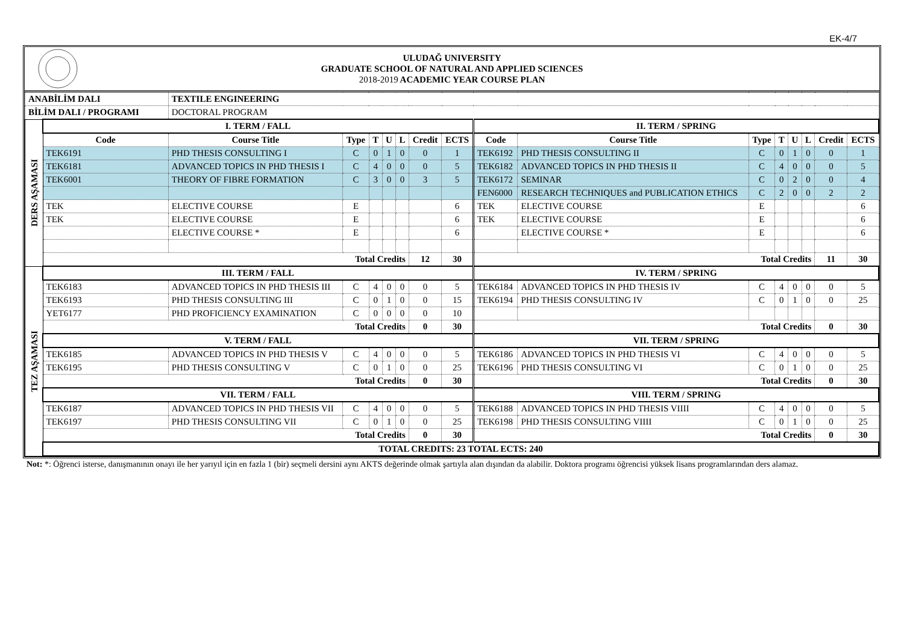EK-4/7
ULUDAĞ UNIVERSITY
GRADUATE SCHOOL OF NATURAL AND APPLIED SCIENCES
2018-2019 ACADEMIC YEAR COURSE PLAN
| ANABİLİM DALI | | TEXTILE ENGINEERING | | | | | | | | | | | | | | |
| BİLİM DALI / PROGRAMI | | DOCTORAL PROGRAM | | | | | | | | | | | | | | |
| DERS AŞAMASI | I. TERM / FALL | | | | | | | | II. TERM / SPRING | | | | | | | |
| | Code | Course Title | Type | T | U | L | Credit | ECTS | Code | Course Title | Type | T | U | L | Credit | ECTS |
| | TEK6191 | PHD THESIS CONSULTING I | C | 0 | 1 | 0 | 0 | 1 | TEK6192 | PHD THESIS CONSULTING II | C | 0 | 1 | 0 | 0 | 1 |
| | TEK6181 | ADVANCED TOPICS IN PHD THESIS I | C | 4 | 0 | 0 | 0 | 5 | TEK6182 | ADVANCED TOPICS IN PHD THESIS II | C | 4 | 0 | 0 | 0 | 5 |
| | TEK6001 | THEORY OF FIBRE FORMATION | C | 3 | 0 | 0 | 3 | 5 | TEK6172 | SEMINAR | C | 0 | 2 | 0 | 0 | 4 |
| | | | | | | | | | FEN6000 | RESEARCH TECHNIQUES and PUBLICATION ETHICS | C | 2 | 0 | 0 | 2 | 2 |
| | TEK | ELECTIVE COURSE | E | | | | | 6 | TEK | ELECTIVE COURSE | E | | | | | 6 |
| | TEK | ELECTIVE COURSE | E | | | | | 6 | TEK | ELECTIVE COURSE | E | | | | | 6 |
| | | ELECTIVE COURSE * | E | | | | | 6 | | ELECTIVE COURSE * | E | | | | | 6 |
| | Total Credits | | | | | | 12 | 30 | Total Credits | | | | | | 11 | 30 |
| TEZ AŞAMASI | III. TERM / FALL | | | | | | | | IV. TERM / SPRING | | | | | | | |
| | TEK6183 | ADVANCED TOPICS IN PHD THESIS III | C | 4 | 0 | 0 | 0 | 5 | TEK6184 | ADVANCED TOPICS IN PHD THESIS IV | C | 4 | 0 | 0 | 0 | 5 |
| | TEK6193 | PHD THESIS CONSULTING III | C | 0 | 1 | 0 | 0 | 15 | TEK6194 | PHD THESIS CONSULTING IV | C | 0 | 1 | 0 | 0 | 25 |
| | YET6177 | PHD PROFICIENCY EXAMINATION | C | 0 | 0 | 0 | 0 | 10 | | | | | | | | |
| | Total Credits | | | | | | 0 | 30 | Total Credits | | | | | | 0 | 30 |
| | V. TERM / FALL | | | | | | | | VII. TERM / SPRING | | | | | | | |
| | TEK6185 | ADVANCED TOPICS IN PHD THESIS V | C | 4 | 0 | 0 | 0 | 5 | TEK6186 | ADVANCED TOPICS IN PHD THESIS VI | C | 4 | 0 | 0 | 0 | 5 |
| | TEK6195 | PHD THESIS CONSULTING V | C | 0 | 1 | 0 | 0 | 25 | TEK6196 | PHD THESIS CONSULTING VI | C | 0 | 1 | 0 | 0 | 25 |
| | Total Credits | | | | | | 0 | 30 | Total Credits | | | | | | 0 | 30 |
| | VII. TERM / FALL | | | | | | | | VIII. TERM / SPRING | | | | | | | |
| | TEK6187 | ADVANCED TOPICS IN PHD THESIS VII | C | 4 | 0 | 0 | 0 | 5 | TEK6188 | ADVANCED TOPICS IN PHD THESIS VIIII | C | 4 | 0 | 0 | 0 | 5 |
| | TEK6197 | PHD THESIS CONSULTING VII | C | 0 | 1 | 0 | 0 | 25 | TEK6198 | PHD THESIS CONSULTING VIIII | C | 0 | 1 | 0 | 0 | 25 |
| | Total Credits | | | | | | 0 | 30 | Total Credits | | | | | | 0 | 30 |
| | TOTAL CREDITS: 23 TOTAL ECTS: 240 | | | | | | | | | | | | | | | |
Not: *: Öğrenci isterse, danışmanının onayı ile her yarıyıl için en fazla 1 (bir) seçmeli dersini aynı AKTS değerinde olmak şartıyla alan dışından da alabilir. Doktora programı öğrencisi yüksek lisans programlarından ders alamaz.